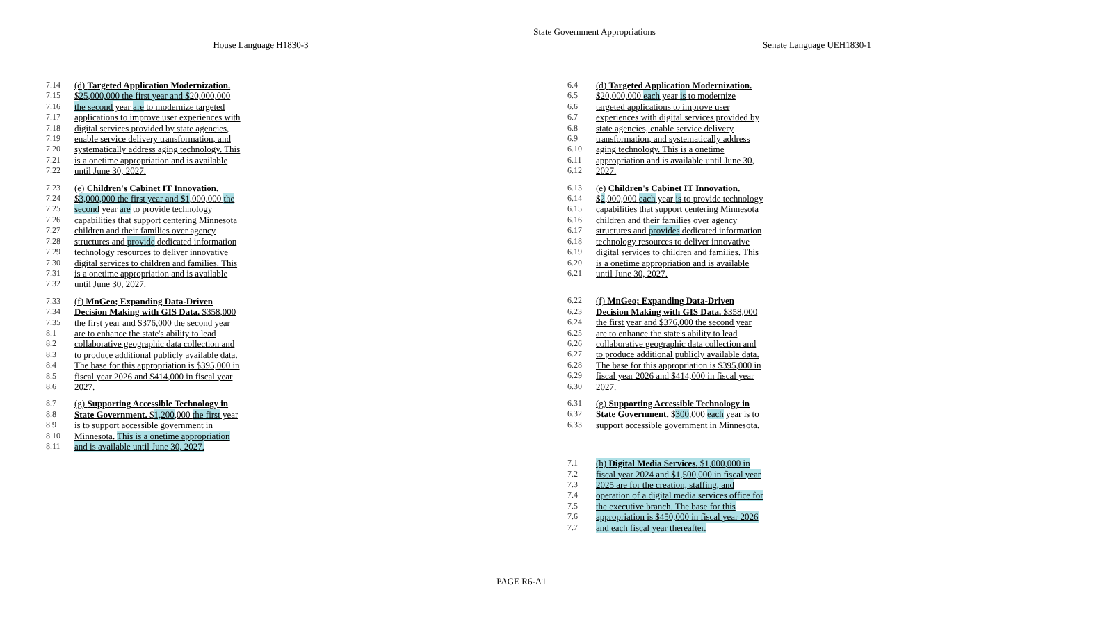State Government Appropriations
House Language H1830-3 Senate Language UEH1830-1
7.14 (d) Targeted Application Modernization.
7.15 $25,000,000 the first year and $20,000,000
7.16 the second year are to modernize targeted
7.17 applications to improve user experiences with
7.18 digital services provided by state agencies,
7.19 enable service delivery transformation, and
7.20 systematically address aging technology. This
7.21 is a onetime appropriation and is available
7.22 until June 30, 2027.
7.23 (e) Children's Cabinet IT Innovation.
7.24 $3,000,000 the first year and $1,000,000 the
7.25 second year are to provide technology
7.26 capabilities that support centering Minnesota
7.27 children and their families over agency
7.28 structures and provide dedicated information
7.29 technology resources to deliver innovative
7.30 digital services to children and families. This
7.31 is a onetime appropriation and is available
7.32 until June 30, 2027.
7.33 (f) MnGeo; Expanding Data-Driven
7.34 Decision Making with GIS Data. $358,000
7.35 the first year and $376,000 the second year
8.1 are to enhance the state's ability to lead
8.2 collaborative geographic data collection and
8.3 to produce additional publicly available data.
8.4 The base for this appropriation is $395,000 in
8.5 fiscal year 2026 and $414,000 in fiscal year
8.6 2027.
8.7 (g) Supporting Accessible Technology in
8.8 State Government. $1,200,000 the first year
8.9 is to support accessible government in
8.10 Minnesota. This is a onetime appropriation
8.11 and is available until June 30, 2027.
6.4 (d) Targeted Application Modernization.
6.5 $20,000,000 each year is to modernize
6.6 targeted applications to improve user
6.7 experiences with digital services provided by
6.8 state agencies, enable service delivery
6.9 transformation, and systematically address
6.10 aging technology. This is a onetime
6.11 appropriation and is available until June 30,
6.12 2027.
6.13 (e) Children's Cabinet IT Innovation.
6.14 $2,000,000 each year is to provide technology
6.15 capabilities that support centering Minnesota
6.16 children and their families over agency
6.17 structures and provides dedicated information
6.18 technology resources to deliver innovative
6.19 digital services to children and families. This
6.20 is a onetime appropriation and is available
6.21 until June 30, 2027.
6.22 (f) MnGeo; Expanding Data-Driven
6.23 Decision Making with GIS Data. $358,000
6.24 the first year and $376,000 the second year
6.25 are to enhance the state's ability to lead
6.26 collaborative geographic data collection and
6.27 to produce additional publicly available data.
6.28 The base for this appropriation is $395,000 in
6.29 fiscal year 2026 and $414,000 in fiscal year
6.30 2027.
6.31 (g) Supporting Accessible Technology in
6.32 State Government. $300,000 each year is to
6.33 support accessible government in Minnesota.
7.1 (h) Digital Media Services. $1,000,000 in
7.2 fiscal year 2024 and $1,500,000 in fiscal year
7.3 2025 are for the creation, staffing, and
7.4 operation of a digital media services office for
7.5 the executive branch. The base for this
7.6 appropriation is $450,000 in fiscal year 2026
7.7 and each fiscal year thereafter.
PAGE R6-A1